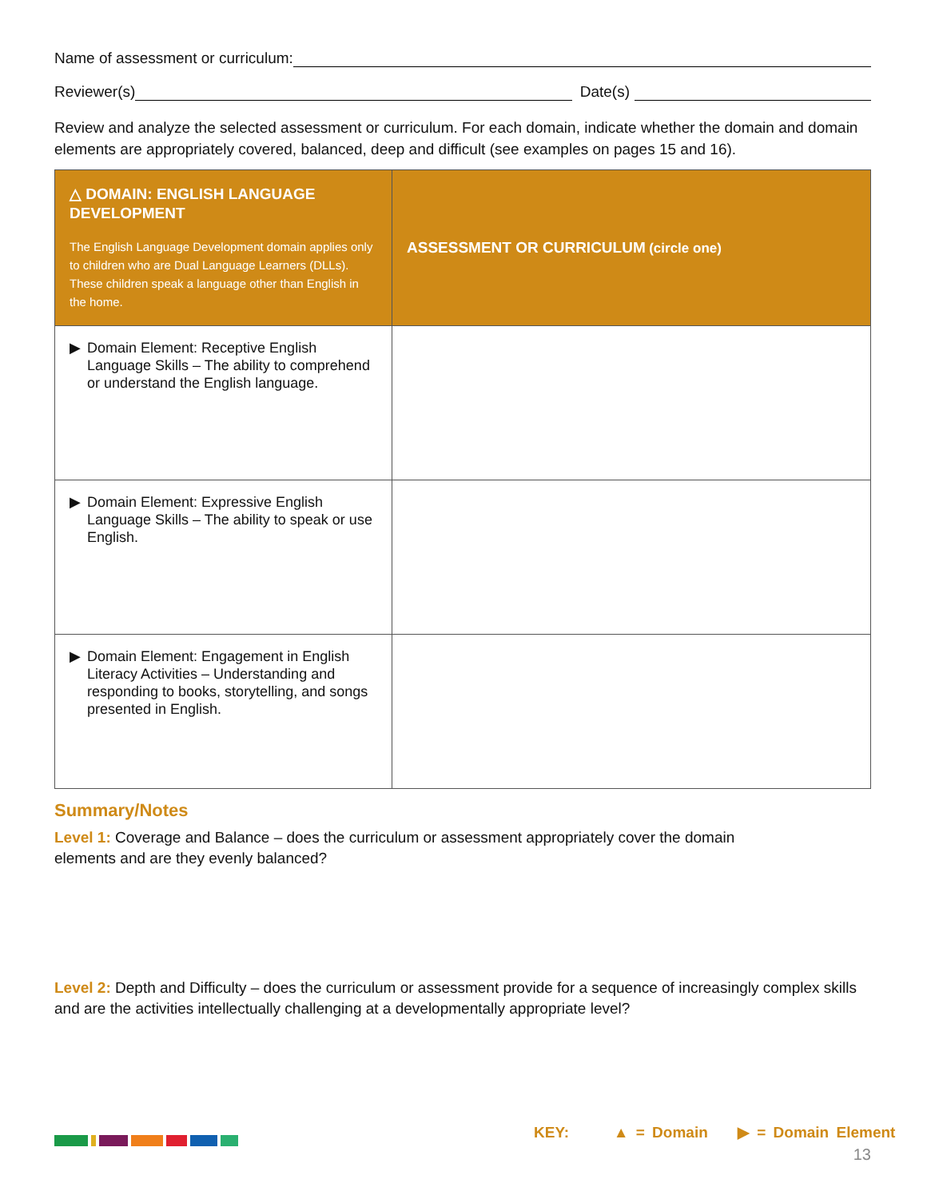Name of assessment or curriculum:
Reviewer(s) Date(s)
Review and analyze the selected assessment or curriculum. For each domain, indicate whether the domain and domain elements are appropriately covered, balanced, deep and difficult (see examples on pages 15 and 16).
| △ DOMAIN: ENGLISH LANGUAGE DEVELOPMENT The English Language Development domain applies only to children who are Dual Language Learners (DLLs). These children speak a language other than English in the home. | ASSESSMENT OR CURRICULUM (circle one) |
| --- | --- |
| ▶ Domain Element: Receptive English Language Skills – The ability to comprehend or understand the English language. | |
| ▶ Domain Element: Expressive English Language Skills – The ability to speak or use English. | |
| ▶ Domain Element: Engagement in English Literacy Activities – Understanding and responding to books, storytelling, and songs presented in English. | |
Summary/Notes
Level 1: Coverage and Balance – does the curriculum or assessment appropriately cover the domain elements and are they evenly balanced?
Level 2: Depth and Difficulty – does the curriculum or assessment provide for a sequence of increasingly complex skills and are the activities intellectually challenging at a developmentally appropriate level?
KEY: ▲ = Domain ▶ = Domain Element
13